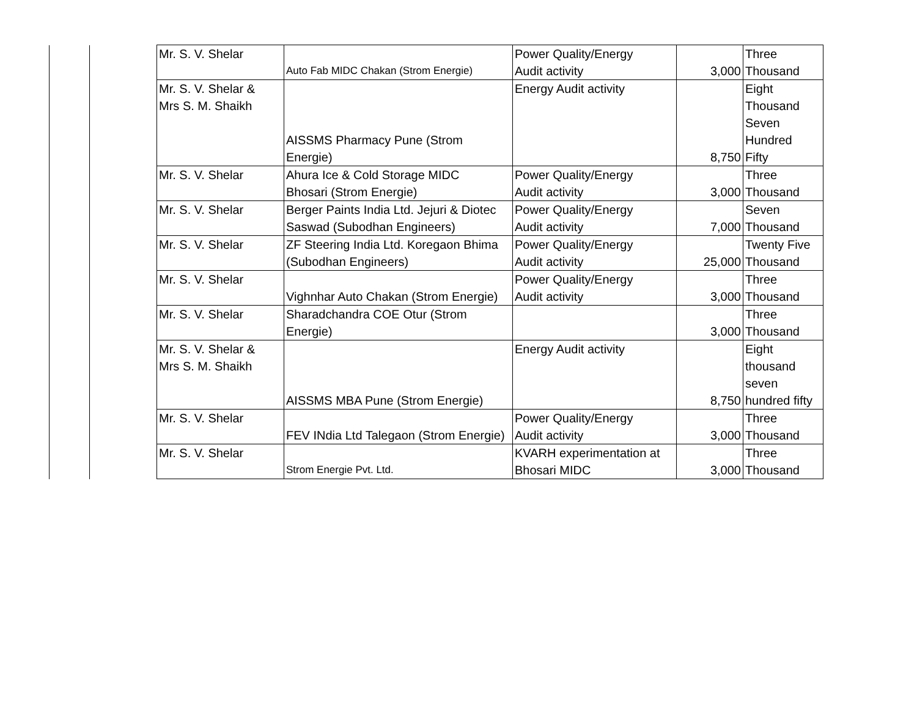| | | Mr. S. V. Shelar | Auto Fab MIDC Chakan (Strom Energie) | Power Quality/Energy Audit activity | 3,000 | Three Thousand |
| | | Mr. S. V. Shelar & Mrs S. M. Shaikh | AISSMS Pharmacy Pune (Strom Energie) | Energy Audit activity | 8,750 | Eight Thousand Seven Hundred Fifty |
| | | Mr. S. V. Shelar | Ahura Ice & Cold Storage MIDC Bhosari (Strom Energie) | Power Quality/Energy Audit activity | 3,000 | Three Thousand |
| | | Mr. S. V. Shelar | Berger Paints India Ltd. Jejuri & Diotec Saswad (Subodhan Engineers) | Power Quality/Energy Audit activity | 7,000 | Seven Thousand |
| | | Mr. S. V. Shelar | ZF Steering India Ltd. Koregaon Bhima (Subodhan Engineers) | Power Quality/Energy Audit activity | 25,000 | Twenty Five Thousand |
| | | Mr. S. V. Shelar | Vighnhar Auto Chakan (Strom Energie) | Power Quality/Energy Audit activity | 3,000 | Three Thousand |
| | | Mr. S. V. Shelar | Sharadchandra COE Otur (Strom Energie) | | 3,000 | Three Thousand |
| | | Mr. S. V. Shelar & Mrs S. M. Shaikh | AISSMS MBA Pune (Strom Energie) | Energy Audit activity | 8,750 | Eight thousand seven hundred fifty |
| | | Mr. S. V. Shelar | FEV INdia Ltd Talegaon (Strom Energie) | Power Quality/Energy Audit activity | 3,000 | Three Thousand |
| | | Mr. S. V. Shelar | Strom Energie Pvt. Ltd. | KVARH experimentation at Bhosari MIDC | 3,000 | Three Thousand |